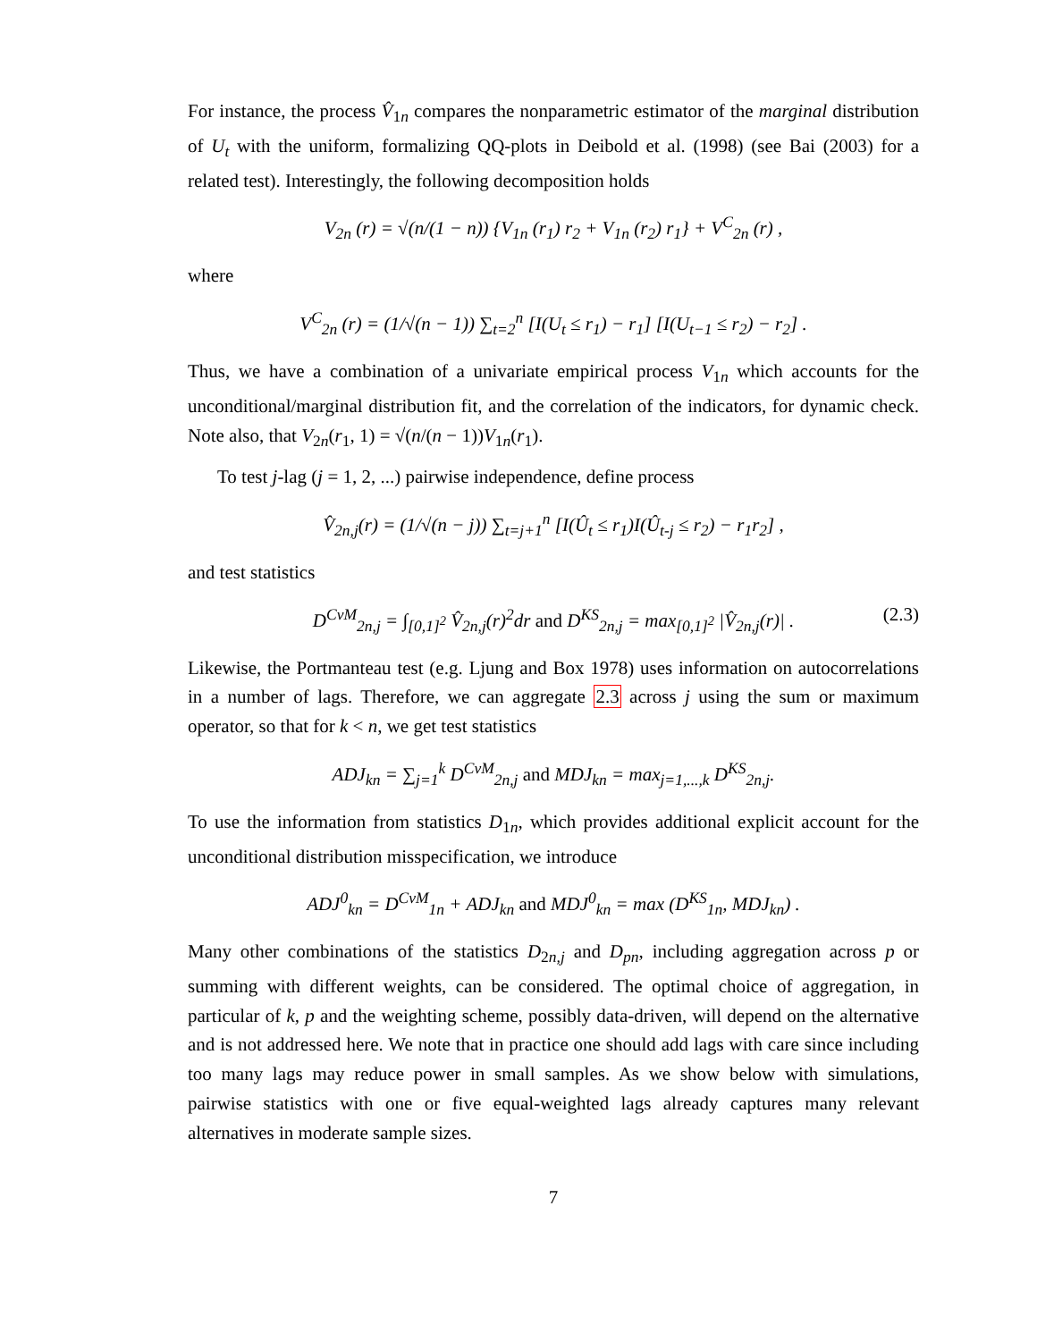For instance, the process V̂<sub>1n</sub> compares the nonparametric estimator of the marginal distribution of U<sub>t</sub> with the uniform, formalizing QQ-plots in Deibold et al. (1998) (see Bai (2003) for a related test). Interestingly, the following decomposition holds
V<sub>2n</sub> (r) = √(n/(1 − n)) {V<sub>1n</sub> (r<sub>1</sub>) r<sub>2</sub> + V<sub>1n</sub> (r<sub>2</sub>) r<sub>1</sub>} + V<sup>C</sup><sub>2n</sub> (r) ,
where
V<sup>C</sup><sub>2n</sub> (r) = (1/√(n − 1)) ∑<sub>t=2</sub><sup>n</sup> [I(U<sub>t</sub> ≤ r<sub>1</sub>) − r<sub>1</sub>] [I(U<sub>t−1</sub> ≤ r<sub>2</sub>) − r<sub>2</sub>] .
Thus, we have a combination of a univariate empirical process V<sub>1n</sub> which accounts for the unconditional/marginal distribution fit, and the correlation of the indicators, for dynamic check. Note also, that V<sub>2n</sub>(r<sub>1</sub>, 1) = √(n/(n − 1))V<sub>1n</sub>(r<sub>1</sub>).
To test j-lag (j = 1, 2, ...) pairwise independence, define process
V̂<sub>2n,j</sub>(r) = (1/√(n − j)) ∑<sub>t=j+1</sub><sup>n</sup> [I(Û<sub>t</sub> ≤ r<sub>1</sub>)I(Û<sub>t-j</sub> ≤ r<sub>2</sub>) − r<sub>1</sub>r<sub>2</sub>] ,
and test statistics
D<sup>CvM</sup><sub>2n,j</sub> = ∫<sub>[0,1]<sup>2</sup></sub> V̂<sub>2n,j</sub>(r)<sup>2</sup>dr and D<sup>KS</sup><sub>2n,j</sub> = max<sub>[0,1]<sup>2</sup></sub> |V̂<sub>2n,j</sub>(r)| . (2.3)
Likewise, the Portmanteau test (e.g. Ljung and Box 1978) uses information on autocorrelations in a number of lags. Therefore, we can aggregate 2.3 across j using the sum or maximum operator, so that for k < n, we get test statistics
ADJ<sub>kn</sub> = ∑<sub>j=1</sub><sup>k</sup> D<sup>CvM</sup><sub>2n,j</sub> and MDJ<sub>kn</sub> = max<sub>j=1,...,k</sub> D<sup>KS</sup><sub>2n,j</sub>.
To use the information from statistics D<sub>1n</sub>, which provides additional explicit account for the unconditional distribution misspecification, we introduce
ADJ<sup>0</sup><sub>kn</sub> = D<sup>CvM</sup><sub>1n</sub> + ADJ<sub>kn</sub> and MDJ<sup>0</sup><sub>kn</sub> = max (D<sup>KS</sup><sub>1n</sub>, MDJ<sub>kn</sub>) .
Many other combinations of the statistics D<sub>2n,j</sub> and D<sub>pn</sub>, including aggregation across p or summing with different weights, can be considered. The optimal choice of aggregation, in particular of k, p and the weighting scheme, possibly data-driven, will depend on the alternative and is not addressed here. We note that in practice one should add lags with care since including too many lags may reduce power in small samples. As we show below with simulations, pairwise statistics with one or five equal-weighted lags already captures many relevant alternatives in moderate sample sizes.
7